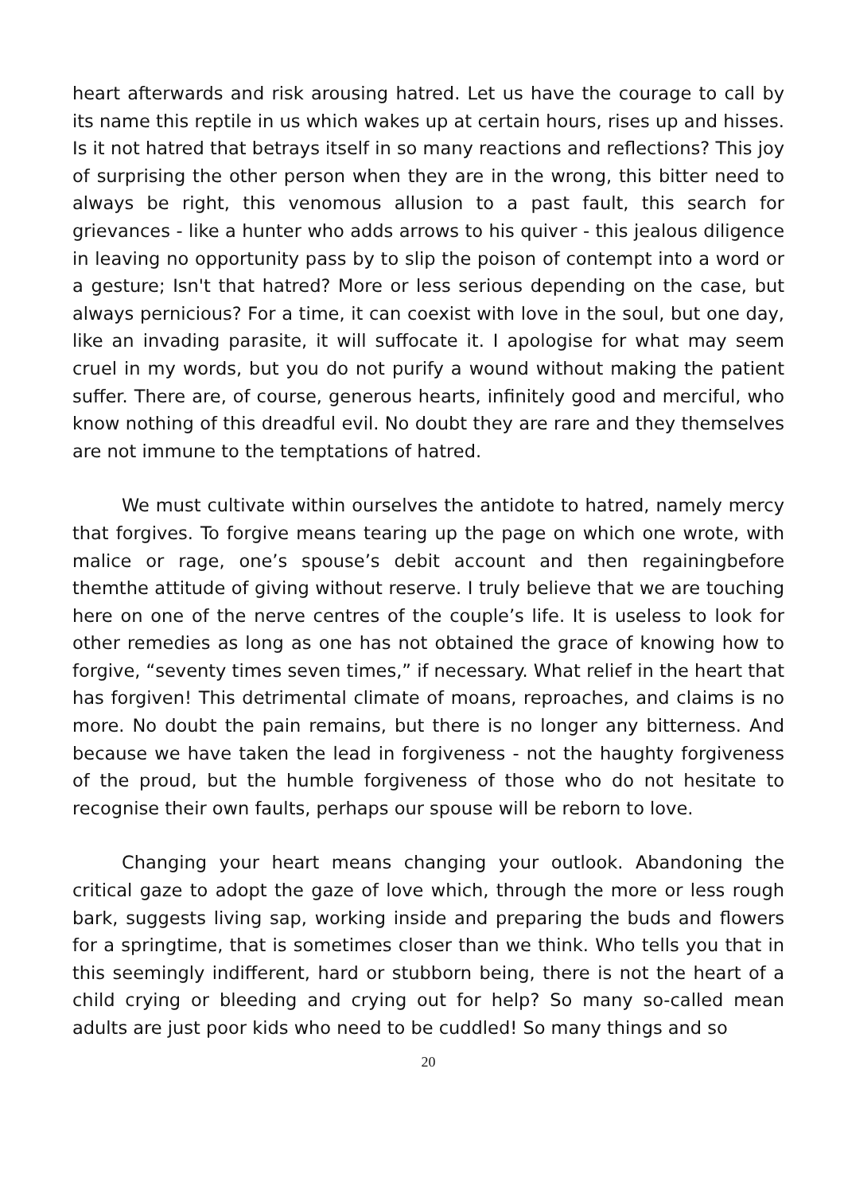heart afterwards and risk arousing hatred. Let us have the courage to call by its name this reptile in us which wakes up at certain hours, rises up and hisses. Is it not hatred that betrays itself in so many reactions and reflections? This joy of surprising the other person when they are in the wrong, this bitter need to always be right, this venomous allusion to a past fault, this search for grievances - like a hunter who adds arrows to his quiver - this jealous diligence in leaving no opportunity pass by to slip the poison of contempt into a word or a gesture; Isn't that hatred? More or less serious depending on the case, but always pernicious? For a time, it can coexist with love in the soul, but one day, like an invading parasite, it will suffocate it. I apologise for what may seem cruel in my words, but you do not purify a wound without making the patient suffer. There are, of course, generous hearts, infinitely good and merciful, who know nothing of this dreadful evil. No doubt they are rare and they themselves are not immune to the temptations of hatred.
We must cultivate within ourselves the antidote to hatred, namely mercy that forgives. To forgive means tearing up the page on which one wrote, with malice or rage, one’s spouse’s debit account and then regainingbefore themthe attitude of giving without reserve. I truly believe that we are touching here on one of the nerve centres of the couple’s life. It is useless to look for other remedies as long as one has not obtained the grace of knowing how to forgive, “seventy times seven times,” if necessary. What relief in the heart that has forgiven! This detrimental climate of moans, reproaches, and claims is no more. No doubt the pain remains, but there is no longer any bitterness. And because we have taken the lead in forgiveness - not the haughty forgiveness of the proud, but the humble forgiveness of those who do not hesitate to recognise their own faults, perhaps our spouse will be reborn to love.
Changing your heart means changing your outlook. Abandoning the critical gaze to adopt the gaze of love which, through the more or less rough bark, suggests living sap, working inside and preparing the buds and flowers for a springtime, that is sometimes closer than we think. Who tells you that in this seemingly indifferent, hard or stubborn being, there is not the heart of a child crying or bleeding and crying out for help? So many so-called mean adults are just poor kids who need to be cuddled! So many things and so
20